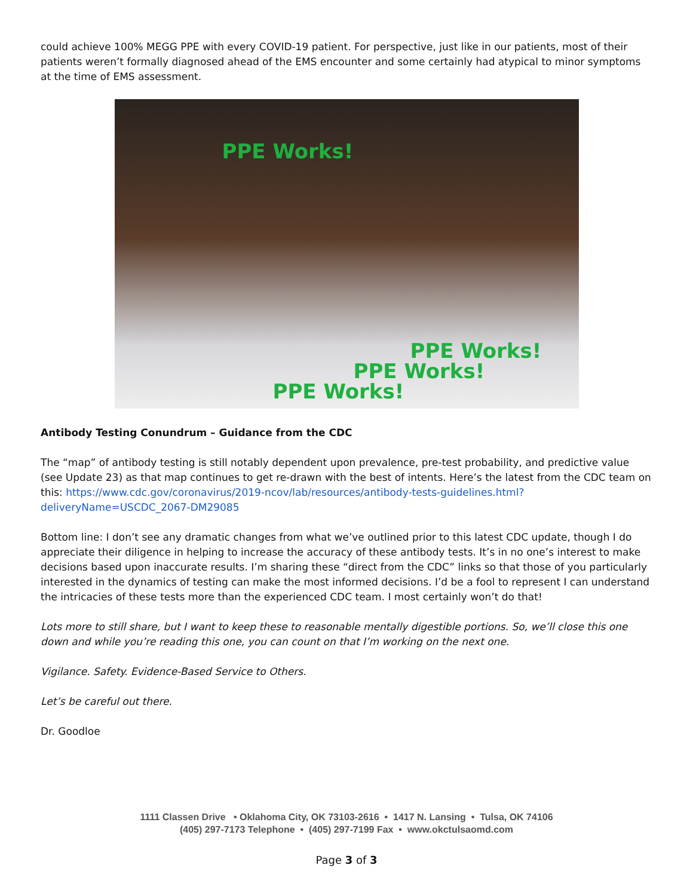could achieve 100% MEGG PPE with every COVID-19 patient. For perspective, just like in our patients, most of their patients weren’t formally diagnosed ahead of the EMS encounter and some certainly had atypical to minor symptoms at the time of EMS assessment.
PPE Works!
PPE Works!
PPE Works!
PPE Works!
Antibody Testing Conundrum – Guidance from the CDC
The “map” of antibody testing is still notably dependent upon prevalence, pre-test probability, and predictive value (see Update 23) as that map continues to get re-drawn with the best of intents. Here’s the latest from the CDC team on this: https://www.cdc.gov/coronavirus/2019-ncov/lab/resources/antibody-tests-guidelines.html?deliveryName=USCDC_2067-DM29085
Bottom line: I don’t see any dramatic changes from what we’ve outlined prior to this latest CDC update, though I do appreciate their diligence in helping to increase the accuracy of these antibody tests. It’s in no one’s interest to make decisions based upon inaccurate results. I’m sharing these “direct from the CDC” links so that those of you particularly interested in the dynamics of testing can make the most informed decisions. I’d be a fool to represent I can understand the intricacies of these tests more than the experienced CDC team. I most certainly won’t do that!
Lots more to still share, but I want to keep these to reasonable mentally digestible portions. So, we’ll close this one down and while you’re reading this one, you can count on that I’m working on the next one.
Vigilance. Safety. Evidence-Based Service to Others.
Let’s be careful out there.
Dr. Goodloe
1111 Classen Drive • Oklahoma City, OK 73103-2616 • 1417 N. Lansing • Tulsa, OK 74106
(405) 297-7173 Telephone • (405) 297-7199 Fax • www.okctulsaomd.com
Page 3 of 3